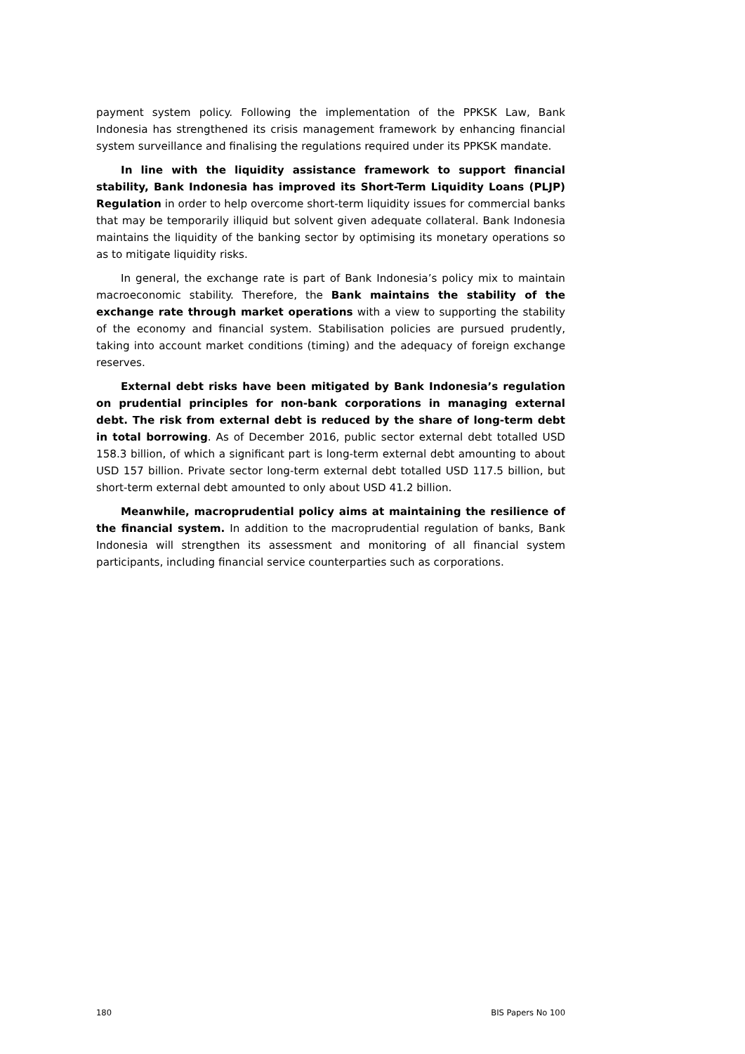payment system policy. Following the implementation of the PPKSK Law, Bank Indonesia has strengthened its crisis management framework by enhancing financial system surveillance and finalising the regulations required under its PPKSK mandate.
In line with the liquidity assistance framework to support financial stability, Bank Indonesia has improved its Short-Term Liquidity Loans (PLJP) Regulation in order to help overcome short-term liquidity issues for commercial banks that may be temporarily illiquid but solvent given adequate collateral. Bank Indonesia maintains the liquidity of the banking sector by optimising its monetary operations so as to mitigate liquidity risks.
In general, the exchange rate is part of Bank Indonesia’s policy mix to maintain macroeconomic stability. Therefore, the Bank maintains the stability of the exchange rate through market operations with a view to supporting the stability of the economy and financial system. Stabilisation policies are pursued prudently, taking into account market conditions (timing) and the adequacy of foreign exchange reserves.
External debt risks have been mitigated by Bank Indonesia’s regulation on prudential principles for non-bank corporations in managing external debt. The risk from external debt is reduced by the share of long-term debt in total borrowing. As of December 2016, public sector external debt totalled USD 158.3 billion, of which a significant part is long-term external debt amounting to about USD 157 billion. Private sector long-term external debt totalled USD 117.5 billion, but short-term external debt amounted to only about USD 41.2 billion.
Meanwhile, macroprudential policy aims at maintaining the resilience of the financial system. In addition to the macroprudential regulation of banks, Bank Indonesia will strengthen its assessment and monitoring of all financial system participants, including financial service counterparties such as corporations.
180 BIS Papers No 100